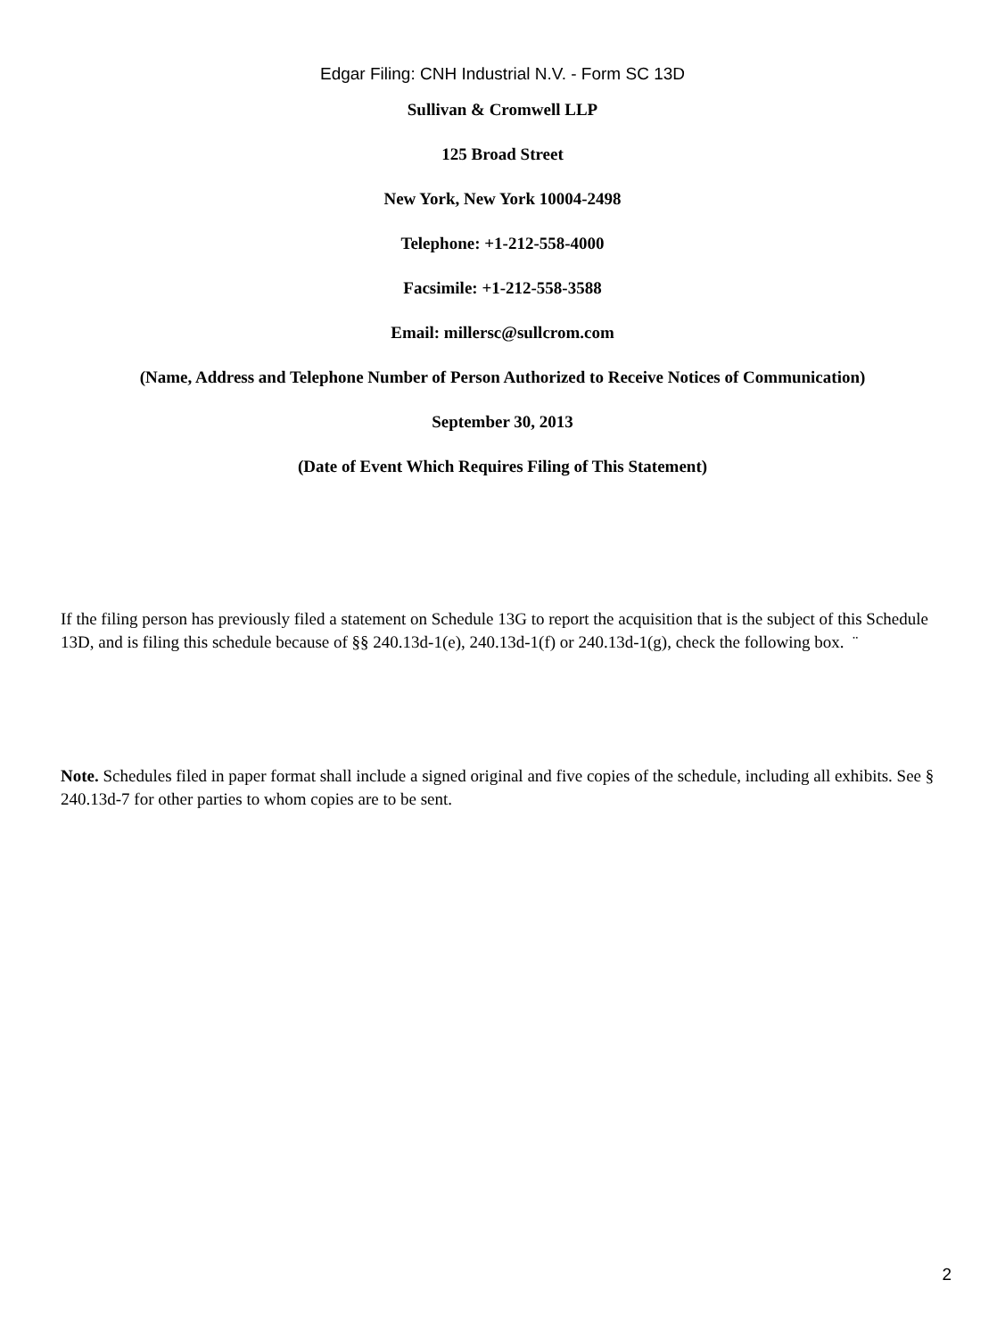Edgar Filing: CNH Industrial N.V. - Form SC 13D
Sullivan & Cromwell LLP
125 Broad Street
New York, New York 10004-2498
Telephone: +1-212-558-4000
Facsimile: +1-212-558-3588
Email: millersc@sullcrom.com
(Name, Address and Telephone Number of Person Authorized to Receive Notices of Communication)
September 30, 2013
(Date of Event Which Requires Filing of This Statement)
If the filing person has previously filed a statement on Schedule 13G to report the acquisition that is the subject of this Schedule 13D, and is filing this schedule because of §§ 240.13d-1(e), 240.13d-1(f) or 240.13d-1(g), check the following box. ¨
Note. Schedules filed in paper format shall include a signed original and five copies of the schedule, including all exhibits. See § 240.13d-7 for other parties to whom copies are to be sent.
2